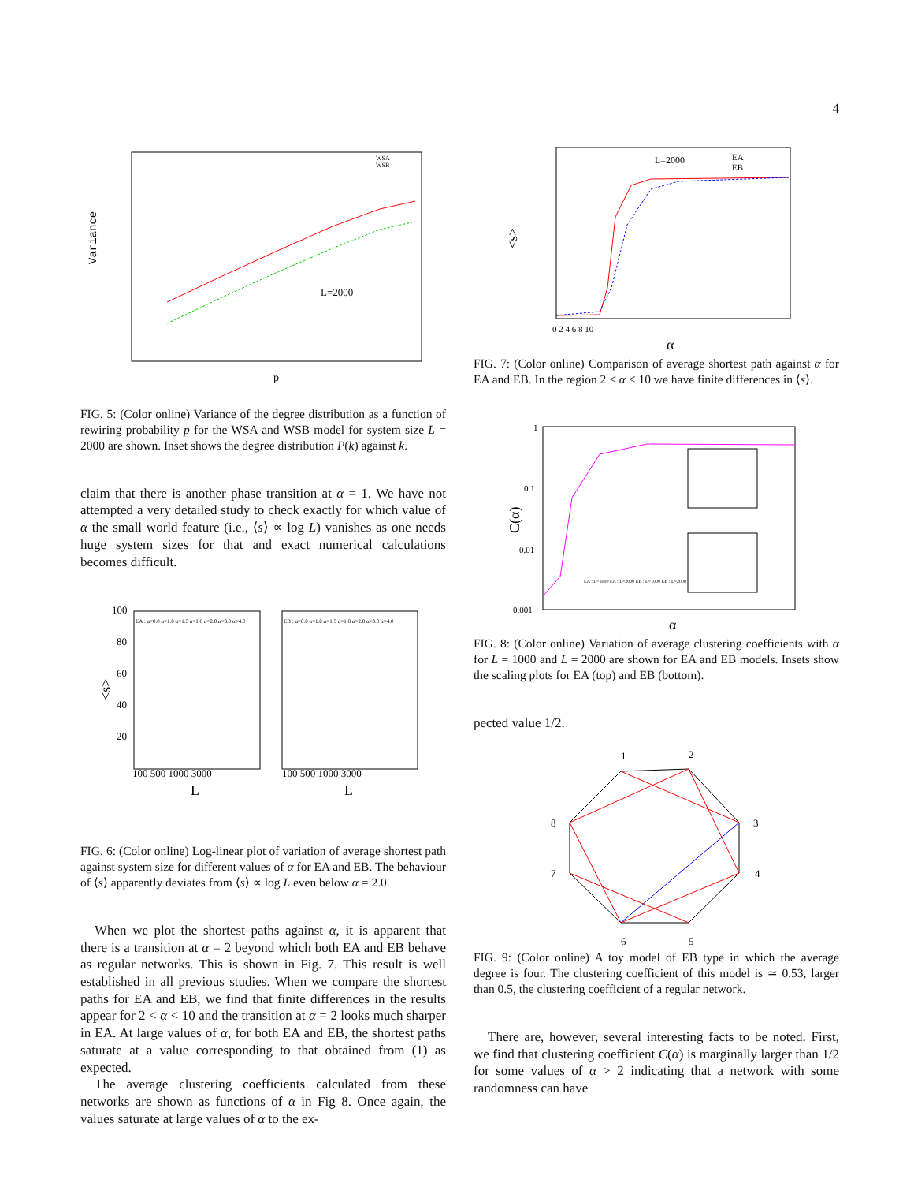4
Variance
p
L=2000
WSA
WSB
FIG. 5: (Color online) Variance of the degree distribution as a function of rewiring probability p for the WSA and WSB model for system size L = 2000 are shown. Inset shows the degree distribution P(k) against k.
claim that there is another phase transition at α = 1. We have not attempted a very detailed study to check exactly for which value of α the small world feature (i.e., ⟨s⟩ ∝ log L) vanishes as one needs huge system sizes for that and exact numerical calculations becomes difficult.
100
80
60
40
20
L
L
100 500 1000 3000
100 500 1000 3000
<s>
EA : α=0.0 α=1.0 α=1.5 α=1.8 α=2.0 α=3.0 α=4.0
EB : α=0.0 α=1.0 α=1.5 α=1.8 α=2.0 α=3.0 α=4.0
FIG. 6: (Color online) Log-linear plot of variation of average shortest path against system size for different values of α for EA and EB. The behaviour of ⟨s⟩ apparently deviates from ⟨s⟩ ∝ log L even below α = 2.0.
When we plot the shortest paths against α, it is apparent that there is a transition at α = 2 beyond which both EA and EB behave as regular networks. This is shown in Fig. 7. This result is well established in all previous studies. When we compare the shortest paths for EA and EB, we find that finite differences in the results appear for 2 < α < 10 and the transition at α = 2 looks much sharper in EA. At large values of α, for both EA and EB, the shortest paths saturate at a value corresponding to that obtained from (1) as expected.
The average clustering coefficients calculated from these networks are shown as functions of α in Fig 8. Once again, the values saturate at large values of α to the ex-
L=2000
EA
EB
<s>
α
0 2 4 6 8 10
FIG. 7: (Color online) Comparison of average shortest path against α for EA and EB. In the region 2 < α < 10 we have finite differences in ⟨s⟩.
C(α)
α
1
0.1
0.01
0.001
EA : L=1000 EA : L=2000 EB : L=1000 EB : L=2000
FIG. 8: (Color online) Variation of average clustering coefficients with α for L = 1000 and L = 2000 are shown for EA and EB models. Insets show the scaling plots for EA (top) and EB (bottom).
pected value 1/2.
1
2
3
4
5
6
7
8
FIG. 9: (Color online) A toy model of EB type in which the average degree is four. The clustering coefficient of this model is ≃ 0.53, larger than 0.5, the clustering coefficient of a regular network.
There are, however, several interesting facts to be noted. First, we find that clustering coefficient C(α) is marginally larger than 1/2 for some values of α > 2 indicating that a network with some randomness can have